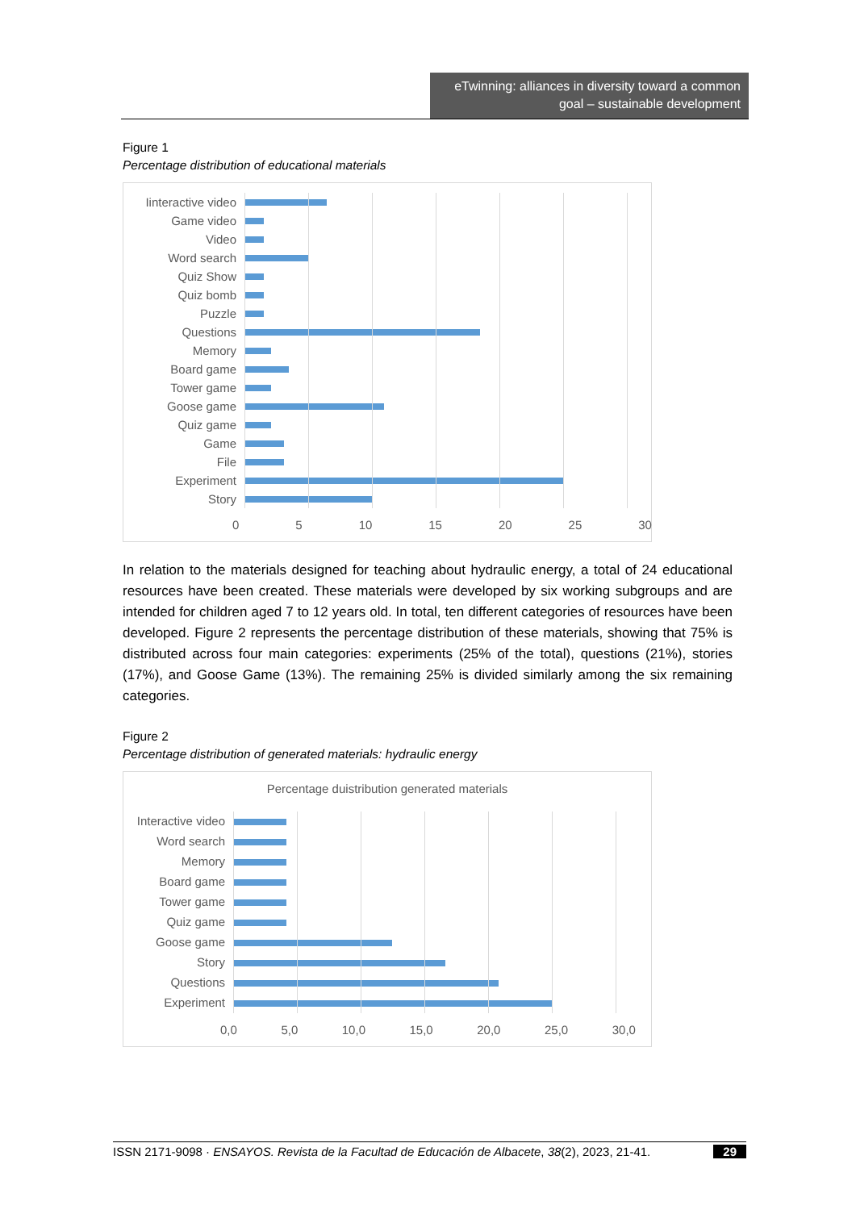eTwinning: alliances in diversity toward a common goal – sustainable development
Figure 1
Percentage distribution of educational materials
Iinteractive video
Game video
Video
Word search
Quiz Show
Quiz bomb
Puzzle
Questions
Memory
Board game
Tower game
Goose game
Quiz game
Game
File
Experiment
Story
0 5 10 15 20 25 30
In relation to the materials designed for teaching about hydraulic energy, a total of 24 educational resources have been created. These materials were developed by six working subgroups and are intended for children aged 7 to 12 years old. In total, ten different categories of resources have been developed. Figure 2 represents the percentage distribution of these materials, showing that 75% is distributed across four main categories: experiments (25% of the total), questions (21%), stories (17%), and Goose Game (13%). The remaining 25% is divided similarly among the six remaining categories.
Figure 2
Percentage distribution of generated materials: hydraulic energy
Percentage duistribution generated materials
Interactive video
Word search
Memory
Board game
Tower game
Quiz game
Goose game
Story
Questions
Experiment
0,0 5,0 10,0 15,0 20,0 25,0 30,0
ISSN 2171-9098 · ENSAYOS. Revista de la Facultad de Educación de Albacete, 38(2), 2023, 21-41. 29